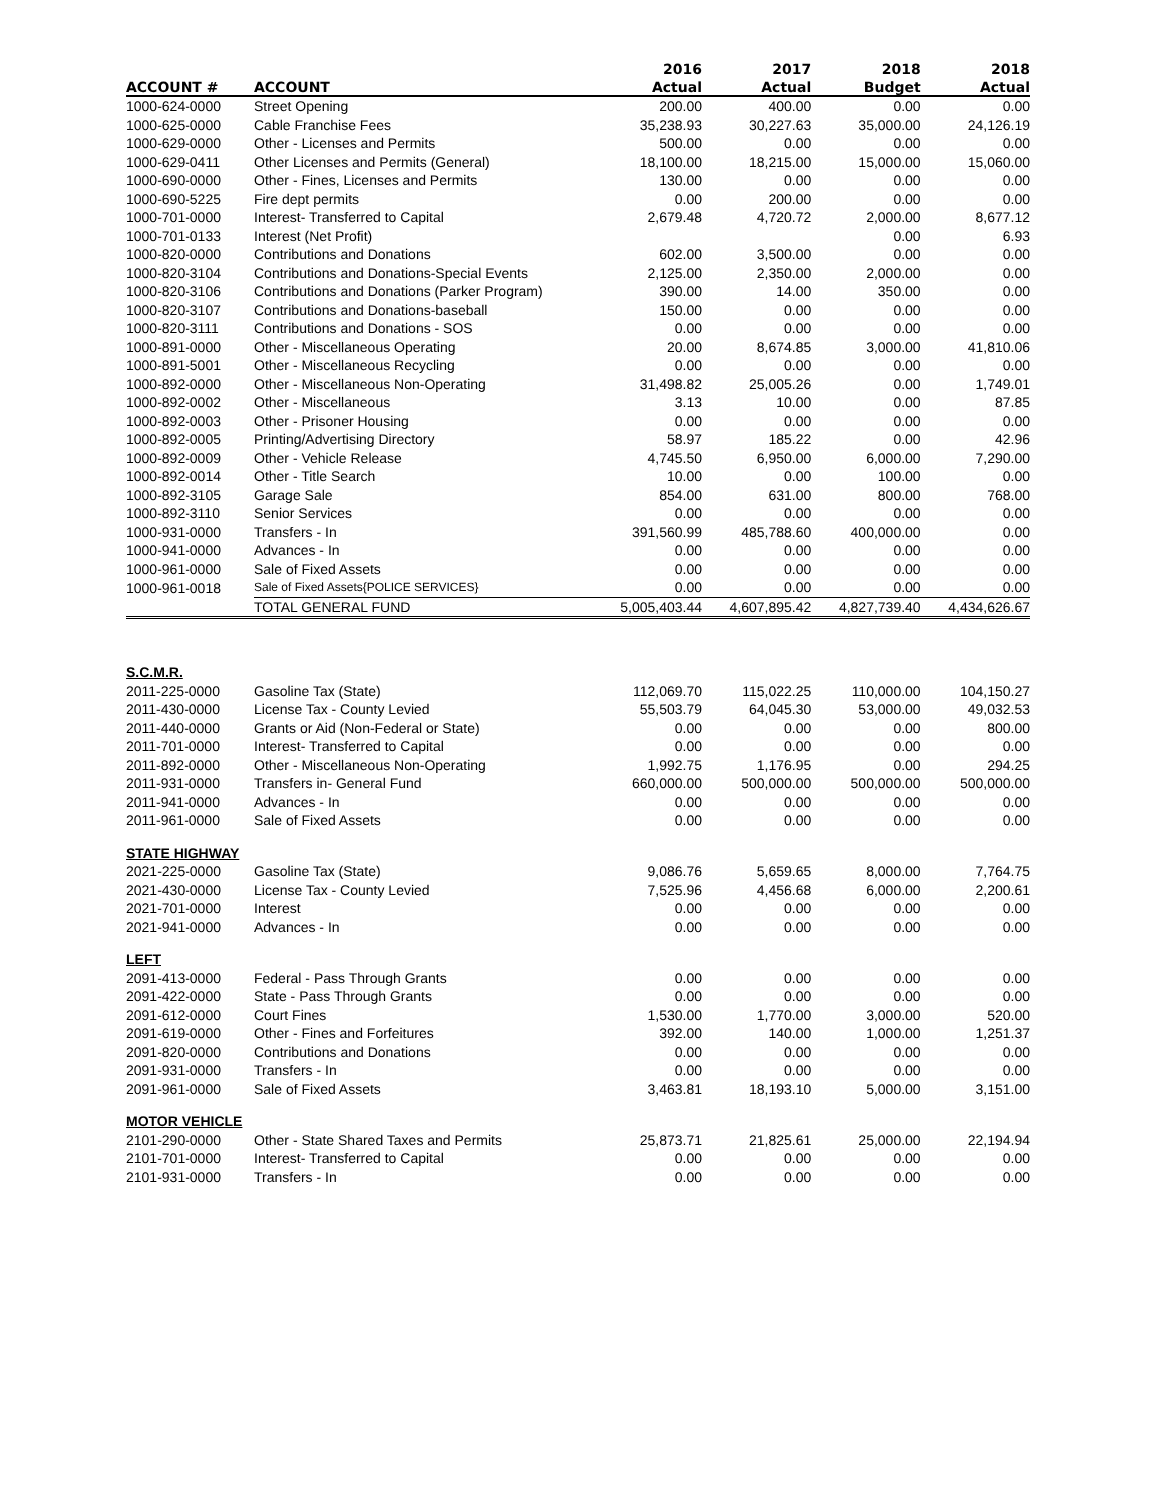| | | 2016 | 2017 | 2018 | 2018 |
| --- | --- | --- | --- | --- | --- |
| ACCOUNT # | ACCOUNT | Actual | Actual | Budget | Actual |
| 1000-624-0000 | Street Opening | 200.00 | 400.00 | 0.00 | 0.00 |
| 1000-625-0000 | Cable Franchise Fees | 35,238.93 | 30,227.63 | 35,000.00 | 24,126.19 |
| 1000-629-0000 | Other - Licenses and Permits | 500.00 | 0.00 | 0.00 | 0.00 |
| 1000-629-0411 | Other Licenses and Permits (General) | 18,100.00 | 18,215.00 | 15,000.00 | 15,060.00 |
| 1000-690-0000 | Other - Fines, Licenses and Permits | 130.00 | 0.00 | 0.00 | 0.00 |
| 1000-690-5225 | Fire dept permits | 0.00 | 200.00 | 0.00 | 0.00 |
| 1000-701-0000 | Interest- Transferred to Capital | 2,679.48 | 4,720.72 | 2,000.00 | 8,677.12 |
| 1000-701-0133 | Interest (Net Profit) | | | 0.00 | 6.93 |
| 1000-820-0000 | Contributions and Donations | 602.00 | 3,500.00 | 0.00 | 0.00 |
| 1000-820-3104 | Contributions and Donations-Special Events | 2,125.00 | 2,350.00 | 2,000.00 | 0.00 |
| 1000-820-3106 | Contributions and Donations (Parker Program) | 390.00 | 14.00 | 350.00 | 0.00 |
| 1000-820-3107 | Contributions and Donations-baseball | 150.00 | 0.00 | 0.00 | 0.00 |
| 1000-820-3111 | Contributions and Donations - SOS | 0.00 | 0.00 | 0.00 | 0.00 |
| 1000-891-0000 | Other - Miscellaneous Operating | 20.00 | 8,674.85 | 3,000.00 | 41,810.06 |
| 1000-891-5001 | Other - Miscellaneous Recycling | 0.00 | 0.00 | 0.00 | 0.00 |
| 1000-892-0000 | Other - Miscellaneous Non-Operating | 31,498.82 | 25,005.26 | 0.00 | 1,749.01 |
| 1000-892-0002 | Other - Miscellaneous | 3.13 | 10.00 | 0.00 | 87.85 |
| 1000-892-0003 | Other - Prisoner Housing | 0.00 | 0.00 | 0.00 | 0.00 |
| 1000-892-0005 | Printing/Advertising Directory | 58.97 | 185.22 | 0.00 | 42.96 |
| 1000-892-0009 | Other - Vehicle Release | 4,745.50 | 6,950.00 | 6,000.00 | 7,290.00 |
| 1000-892-0014 | Other - Title Search | 10.00 | 0.00 | 100.00 | 0.00 |
| 1000-892-3105 | Garage Sale | 854.00 | 631.00 | 800.00 | 768.00 |
| 1000-892-3110 | Senior Services | 0.00 | 0.00 | 0.00 | 0.00 |
| 1000-931-0000 | Transfers - In | 391,560.99 | 485,788.60 | 400,000.00 | 0.00 |
| 1000-941-0000 | Advances - In | 0.00 | 0.00 | 0.00 | 0.00 |
| 1000-961-0000 | Sale of Fixed Assets | 0.00 | 0.00 | 0.00 | 0.00 |
| 1000-961-0018 | Sale of Fixed Assets{POLICE SERVICES} | 0.00 | 0.00 | 0.00 | 0.00 |
| | TOTAL GENERAL FUND | 5,005,403.44 | 4,607,895.42 | 4,827,739.40 | 4,434,626.67 |
| S.C.M.R. | | | | | |
| 2011-225-0000 | Gasoline Tax (State) | 112,069.70 | 115,022.25 | 110,000.00 | 104,150.27 |
| 2011-430-0000 | License Tax - County Levied | 55,503.79 | 64,045.30 | 53,000.00 | 49,032.53 |
| 2011-440-0000 | Grants or Aid (Non-Federal or State) | 0.00 | 0.00 | 0.00 | 800.00 |
| 2011-701-0000 | Interest- Transferred to Capital | 0.00 | 0.00 | 0.00 | 0.00 |
| 2011-892-0000 | Other - Miscellaneous Non-Operating | 1,992.75 | 1,176.95 | 0.00 | 294.25 |
| 2011-931-0000 | Transfers in- General Fund | 660,000.00 | 500,000.00 | 500,000.00 | 500,000.00 |
| 2011-941-0000 | Advances - In | 0.00 | 0.00 | 0.00 | 0.00 |
| 2011-961-0000 | Sale of Fixed Assets | 0.00 | 0.00 | 0.00 | 0.00 |
| STATE HIGHWAY | | | | | |
| 2021-225-0000 | Gasoline Tax (State) | 9,086.76 | 5,659.65 | 8,000.00 | 7,764.75 |
| 2021-430-0000 | License Tax - County Levied | 7,525.96 | 4,456.68 | 6,000.00 | 2,200.61 |
| 2021-701-0000 | Interest | 0.00 | 0.00 | 0.00 | 0.00 |
| 2021-941-0000 | Advances - In | 0.00 | 0.00 | 0.00 | 0.00 |
| LEFT | | | | | |
| 2091-413-0000 | Federal - Pass Through Grants | 0.00 | 0.00 | 0.00 | 0.00 |
| 2091-422-0000 | State - Pass Through Grants | 0.00 | 0.00 | 0.00 | 0.00 |
| 2091-612-0000 | Court Fines | 1,530.00 | 1,770.00 | 3,000.00 | 520.00 |
| 2091-619-0000 | Other - Fines and Forfeitures | 392.00 | 140.00 | 1,000.00 | 1,251.37 |
| 2091-820-0000 | Contributions and Donations | 0.00 | 0.00 | 0.00 | 0.00 |
| 2091-931-0000 | Transfers - In | 0.00 | 0.00 | 0.00 | 0.00 |
| 2091-961-0000 | Sale of Fixed Assets | 3,463.81 | 18,193.10 | 5,000.00 | 3,151.00 |
| MOTOR VEHICLE | | | | | |
| 2101-290-0000 | Other - State Shared Taxes and Permits | 25,873.71 | 21,825.61 | 25,000.00 | 22,194.94 |
| 2101-701-0000 | Interest- Transferred to Capital | 0.00 | 0.00 | 0.00 | 0.00 |
| 2101-931-0000 | Transfers - In | 0.00 | 0.00 | 0.00 | 0.00 |